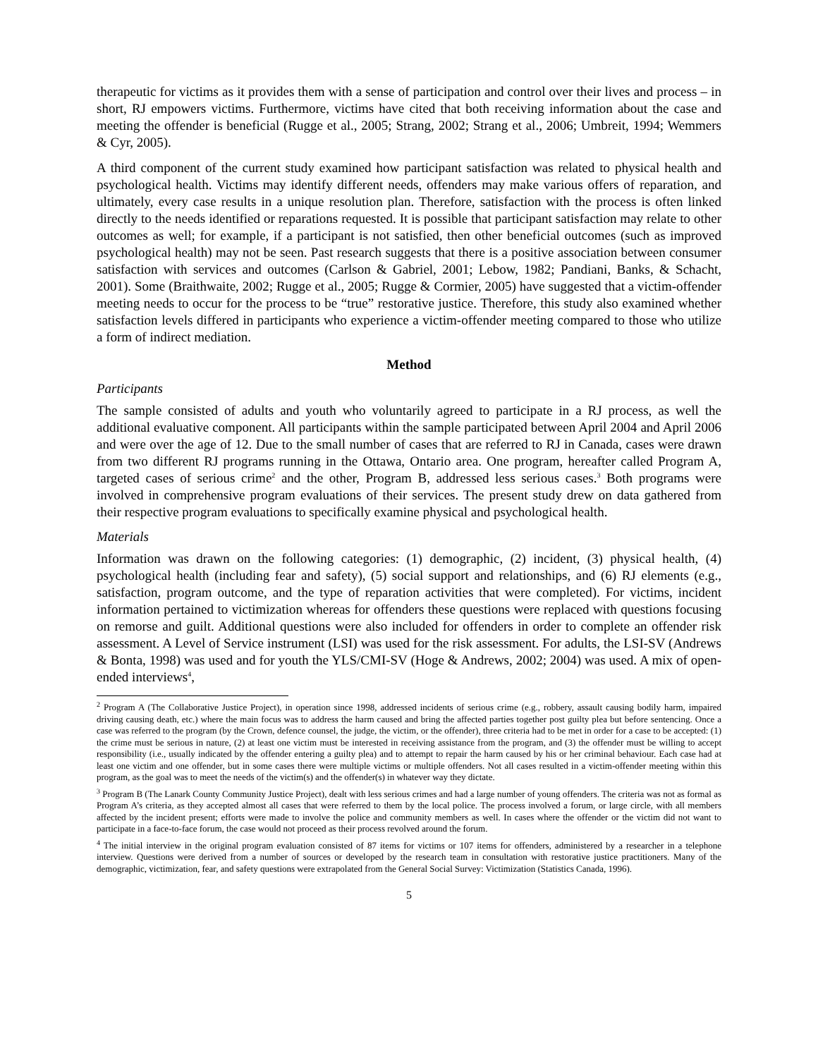therapeutic for victims as it provides them with a sense of participation and control over their lives and process – in short, RJ empowers victims. Furthermore, victims have cited that both receiving information about the case and meeting the offender is beneficial (Rugge et al., 2005; Strang, 2002; Strang et al., 2006; Umbreit, 1994; Wemmers & Cyr, 2005).
A third component of the current study examined how participant satisfaction was related to physical health and psychological health. Victims may identify different needs, offenders may make various offers of reparation, and ultimately, every case results in a unique resolution plan. Therefore, satisfaction with the process is often linked directly to the needs identified or reparations requested. It is possible that participant satisfaction may relate to other outcomes as well; for example, if a participant is not satisfied, then other beneficial outcomes (such as improved psychological health) may not be seen. Past research suggests that there is a positive association between consumer satisfaction with services and outcomes (Carlson & Gabriel, 2001; Lebow, 1982; Pandiani, Banks, & Schacht, 2001). Some (Braithwaite, 2002; Rugge et al., 2005; Rugge & Cormier, 2005) have suggested that a victim-offender meeting needs to occur for the process to be “true” restorative justice. Therefore, this study also examined whether satisfaction levels differed in participants who experience a victim-offender meeting compared to those who utilize a form of indirect mediation.
Method
Participants
The sample consisted of adults and youth who voluntarily agreed to participate in a RJ process, as well the additional evaluative component. All participants within the sample participated between April 2004 and April 2006 and were over the age of 12. Due to the small number of cases that are referred to RJ in Canada, cases were drawn from two different RJ programs running in the Ottawa, Ontario area. One program, hereafter called Program A, targeted cases of serious crime<sup>2</sup> and the other, Program B, addressed less serious cases.<sup>3</sup> Both programs were involved in comprehensive program evaluations of their services. The present study drew on data gathered from their respective program evaluations to specifically examine physical and psychological health.
Materials
Information was drawn on the following categories: (1) demographic, (2) incident, (3) physical health, (4) psychological health (including fear and safety), (5) social support and relationships, and (6) RJ elements (e.g., satisfaction, program outcome, and the type of reparation activities that were completed). For victims, incident information pertained to victimization whereas for offenders these questions were replaced with questions focusing on remorse and guilt. Additional questions were also included for offenders in order to complete an offender risk assessment. A Level of Service instrument (LSI) was used for the risk assessment. For adults, the LSI-SV (Andrews & Bonta, 1998) was used and for youth the YLS/CMI-SV (Hoge & Andrews, 2002; 2004) was used. A mix of open-ended interviews<sup>4</sup>,
<sup>2</sup> Program A (The Collaborative Justice Project), in operation since 1998, addressed incidents of serious crime (e.g., robbery, assault causing bodily harm, impaired driving causing death, etc.) where the main focus was to address the harm caused and bring the affected parties together post guilty plea but before sentencing. Once a case was referred to the program (by the Crown, defence counsel, the judge, the victim, or the offender), three criteria had to be met in order for a case to be accepted: (1) the crime must be serious in nature, (2) at least one victim must be interested in receiving assistance from the program, and (3) the offender must be willing to accept responsibility (i.e., usually indicated by the offender entering a guilty plea) and to attempt to repair the harm caused by his or her criminal behaviour. Each case had at least one victim and one offender, but in some cases there were multiple victims or multiple offenders. Not all cases resulted in a victim-offender meeting within this program, as the goal was to meet the needs of the victim(s) and the offender(s) in whatever way they dictate.
<sup>3</sup> Program B (The Lanark County Community Justice Project), dealt with less serious crimes and had a large number of young offenders. The criteria was not as formal as Program A’s criteria, as they accepted almost all cases that were referred to them by the local police. The process involved a forum, or large circle, with all members affected by the incident present; efforts were made to involve the police and community members as well. In cases where the offender or the victim did not want to participate in a face-to-face forum, the case would not proceed as their process revolved around the forum.
<sup>4</sup> The initial interview in the original program evaluation consisted of 87 items for victims or 107 items for offenders, administered by a researcher in a telephone interview. Questions were derived from a number of sources or developed by the research team in consultation with restorative justice practitioners. Many of the demographic, victimization, fear, and safety questions were extrapolated from the General Social Survey: Victimization (Statistics Canada, 1996).
5